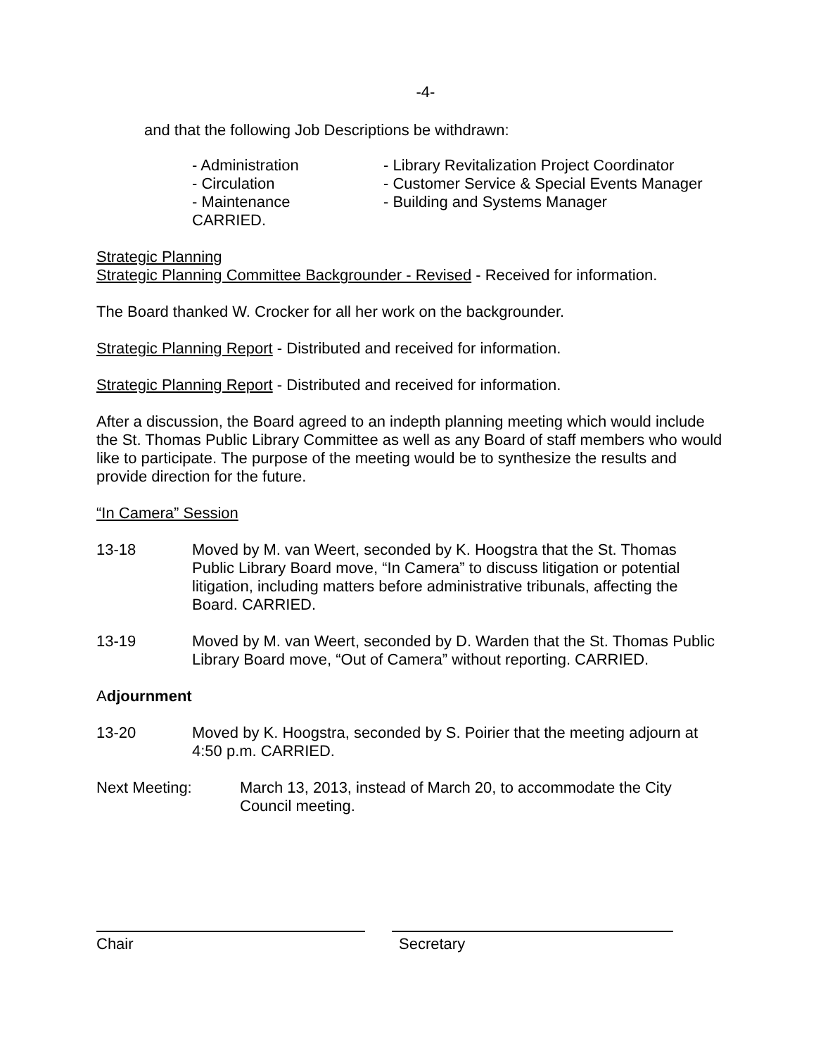-4-
and that the following Job Descriptions be withdrawn:
- Administration
- Circulation
- Maintenance
CARRIED.
- Library Revitalization Project Coordinator
- Customer Service & Special Events Manager
- Building and Systems Manager
Strategic Planning
Strategic Planning Committee Backgrounder - Revised - Received for information.
The Board thanked W. Crocker for all her work on the backgrounder.
Strategic Planning Report - Distributed and received for information.
Strategic Planning Report - Distributed and received for information.
After a discussion, the Board agreed to an indepth planning meeting which would include the St. Thomas Public Library Committee as well as any Board of staff members who would like to participate. The purpose of the meeting would be to synthesize the results and provide direction for the future.
“In Camera” Session
13-18 Moved by M. van Weert, seconded by K. Hoogstra that the St. Thomas Public Library Board move, “In Camera” to discuss litigation or potential litigation, including matters before administrative tribunals, affecting the Board. CARRIED.
13-19 Moved by M. van Weert, seconded by D. Warden that the St. Thomas Public Library Board move, “Out of Camera” without reporting. CARRIED.
Adjournment
13-20 Moved by K. Hoogstra, seconded by S. Poirier that the meeting adjourn at 4:50 p.m. CARRIED.
Next Meeting: March 13, 2013, instead of March 20, to accommodate the City Council meeting.
Chair Secretary